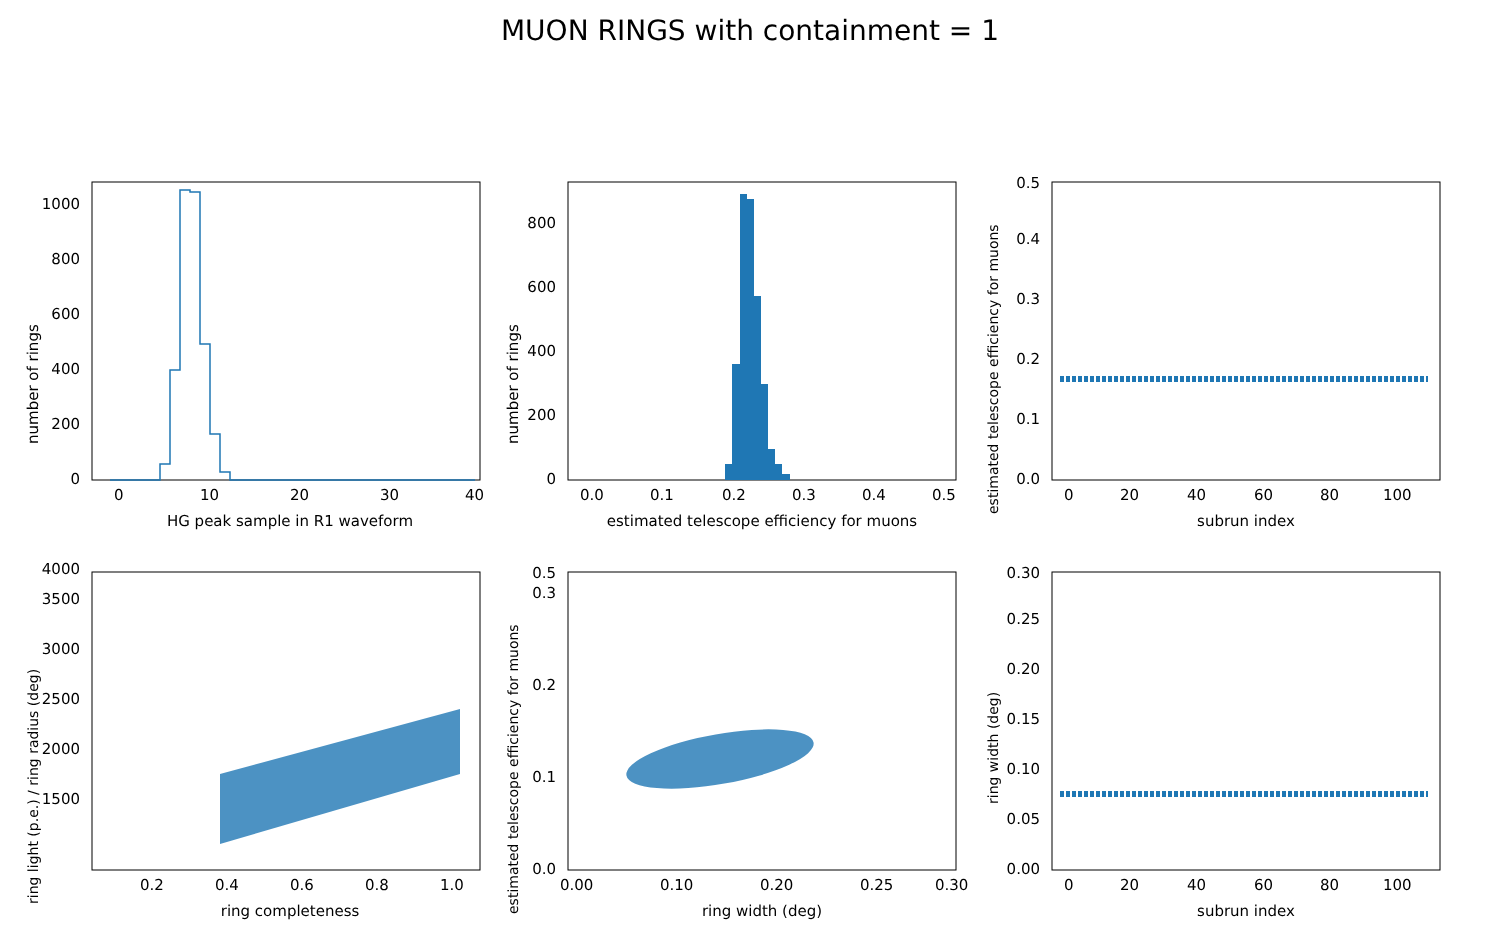MUON RINGS with containment = 1
number of rings
0
200
400
600
800
1000
0
10
20
30
40
HG peak sample in R1 waveform
number of rings
0
200
400
600
800
0.0
0.1
0.2
0.3
0.4
0.5
estimated telescope efficiency for muons
estimated telescope efficiency for muons
0.0
0.1
0.2
0.3
0.4
0.5
0
20
40
60
80
100
subrun index
ring light (p.e.) / ring radius (deg)
1500
2000
2500
3000
3500
4000
0.2
0.4
0.6
0.8
1.0
ring completeness
estimated telescope efficiency for muons
0.0
0.1
0.2
0.3
0.5
0.00
0.10
0.20
0.25
0.30
ring width (deg)
ring width (deg)
0.00
0.05
0.10
0.15
0.20
0.25
0.30
0
20
40
60
80
100
subrun index